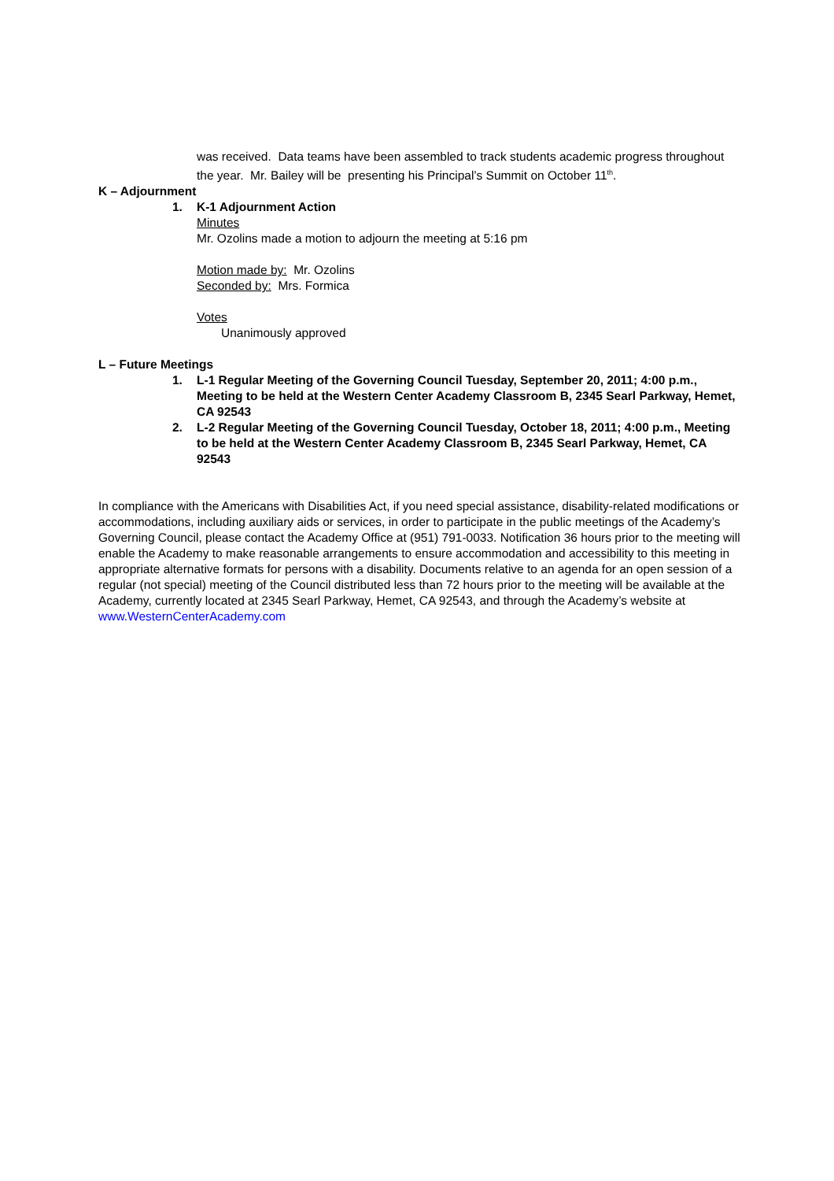was received. Data teams have been assembled to track students academic progress throughout the year. Mr. Bailey will be presenting his Principal’s Summit on October 11<sup>th</sup>.
K – Adjournment
1. K-1 Adjournment Action
Minutes
Mr. Ozolins made a motion to adjourn the meeting at 5:16 pm
Motion made by: Mr. Ozolins
Seconded by: Mrs. Formica
Votes
Unanimously approved
L – Future Meetings
1. L-1 Regular Meeting of the Governing Council Tuesday, September 20, 2011; 4:00 p.m., Meeting to be held at the Western Center Academy Classroom B, 2345 Searl Parkway, Hemet, CA 92543
2. L-2 Regular Meeting of the Governing Council Tuesday, October 18, 2011; 4:00 p.m., Meeting to be held at the Western Center Academy Classroom B, 2345 Searl Parkway, Hemet, CA 92543
In compliance with the Americans with Disabilities Act, if you need special assistance, disability-related modifications or accommodations, including auxiliary aids or services, in order to participate in the public meetings of the Academy’s Governing Council, please contact the Academy Office at (951) 791-0033. Notification 36 hours prior to the meeting will enable the Academy to make reasonable arrangements to ensure accommodation and accessibility to this meeting in appropriate alternative formats for persons with a disability. Documents relative to an agenda for an open session of a regular (not special) meeting of the Council distributed less than 72 hours prior to the meeting will be available at the Academy, currently located at 2345 Searl Parkway, Hemet, CA 92543, and through the Academy’s website at www.WesternCenterAcademy.com